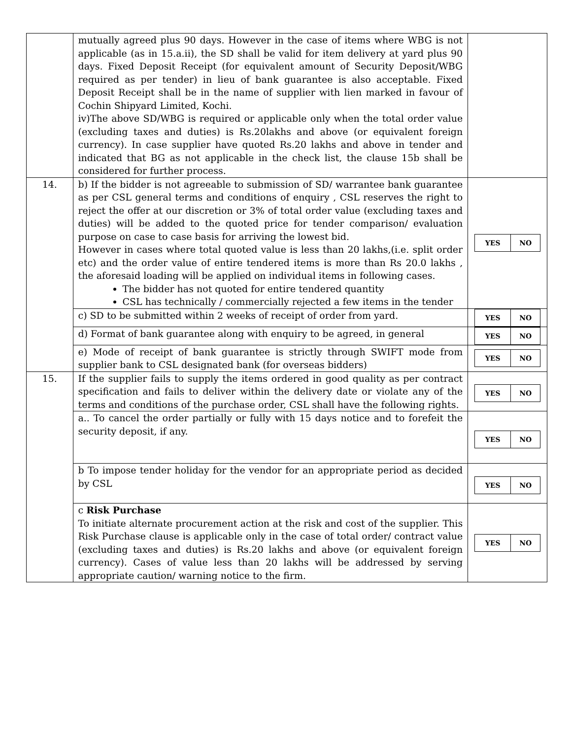| | mutually agreed plus 90 days. However in the case of items where WBG is not applicable (as in 15.a.ii), the SD shall be valid for item delivery at yard plus 90 days. Fixed Deposit Receipt (for equivalent amount of Security Deposit/WBG required as per tender) in lieu of bank guarantee is also acceptable. Fixed Deposit Receipt shall be in the name of supplier with lien marked in favour of Cochin Shipyard Limited, Kochi. iv)The above SD/WBG is required or applicable only when the total order value (excluding taxes and duties) is Rs.20lakhs and above (or equivalent foreign currency). In case supplier have quoted Rs.20 lakhs and above in tender and indicated that BG as not applicable in the check list, the clause 15b shall be considered for further process. | |
| 14. | b) If the bidder is not agreeable to submission of SD/ warrantee bank guarantee as per CSL general terms and conditions of enquiry , CSL reserves the right to reject the offer at our discretion or 3% of total order value (excluding taxes and duties) will be added to the quoted price for tender comparison/ evaluation purpose on case to case basis for arriving the lowest bid. However in cases where total quoted value is less than 20 lakhs,(i.e. split order etc) and the order value of entire tendered items is more than Rs 20.0 lakhs , the aforesaid loading will be applied on individual items in following cases. The bidder has not quoted for entire tendered quantity CSL has technically / commercially rejected a few items in the tender | / YES / NO / |
| | c) SD to be submitted within 2 weeks of receipt of order from yard. | / YES / NO / |
| | d) Format of bank guarantee along with enquiry to be agreed, in general | / YES / NO / |
| | e) Mode of receipt of bank guarantee is strictly through SWIFT mode from supplier bank to CSL designated bank (for overseas bidders) | / YES / NO / |
| 15. | If the supplier fails to supply the items ordered in good quality as per contract specification and fails to deliver within the delivery date or violate any of the terms and conditions of the purchase order, CSL shall have the following rights. | / YES / NO / |
| | a.. To cancel the order partially or fully with 15 days notice and to forefeit the security deposit, if any. | / YES / NO / |
| | b To impose tender holiday for the vendor for an appropriate period as decided by CSL | / YES / NO / |
| | c Risk Purchase To initiate alternate procurement action at the risk and cost of the supplier. This Risk Purchase clause is applicable only in the case of total order/ contract value (excluding taxes and duties) is Rs.20 lakhs and above (or equivalent foreign currency). Cases of value less than 20 lakhs will be addressed by serving appropriate caution/ warning notice to the firm. | / YES / NO / |